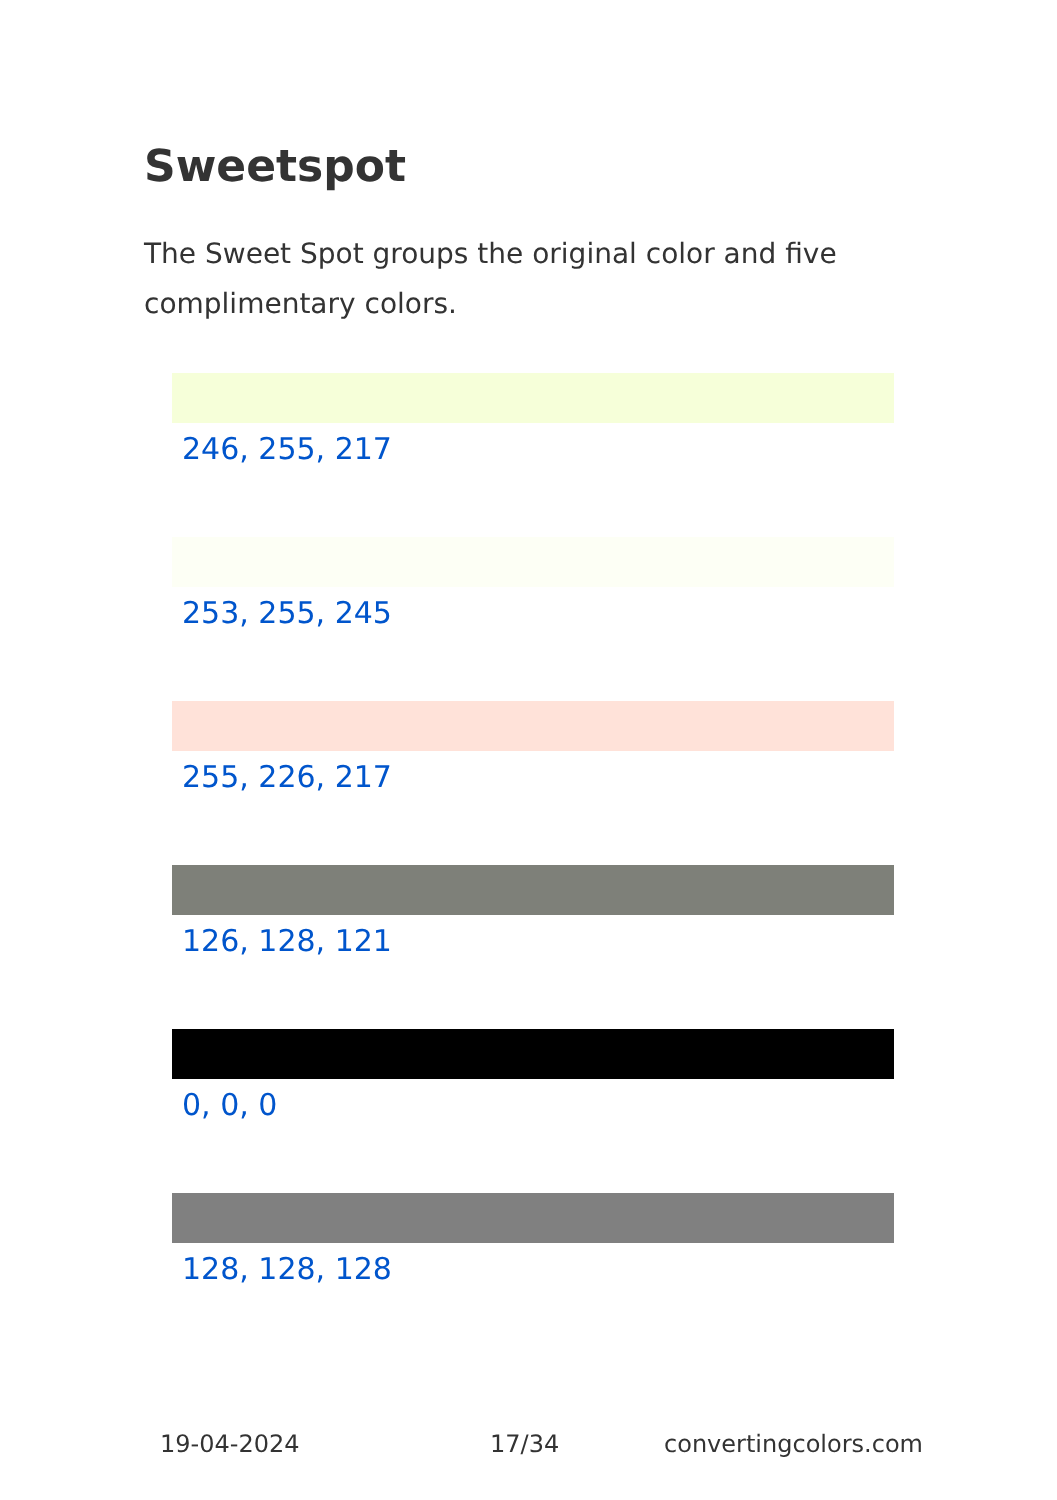Sweetspot
The Sweet Spot groups the original color and five complimentary colors.
246, 255, 217
253, 255, 245
255, 226, 217
126, 128, 121
0, 0, 0
128, 128, 128
19-04-2024 17/34 convertingcolors.com